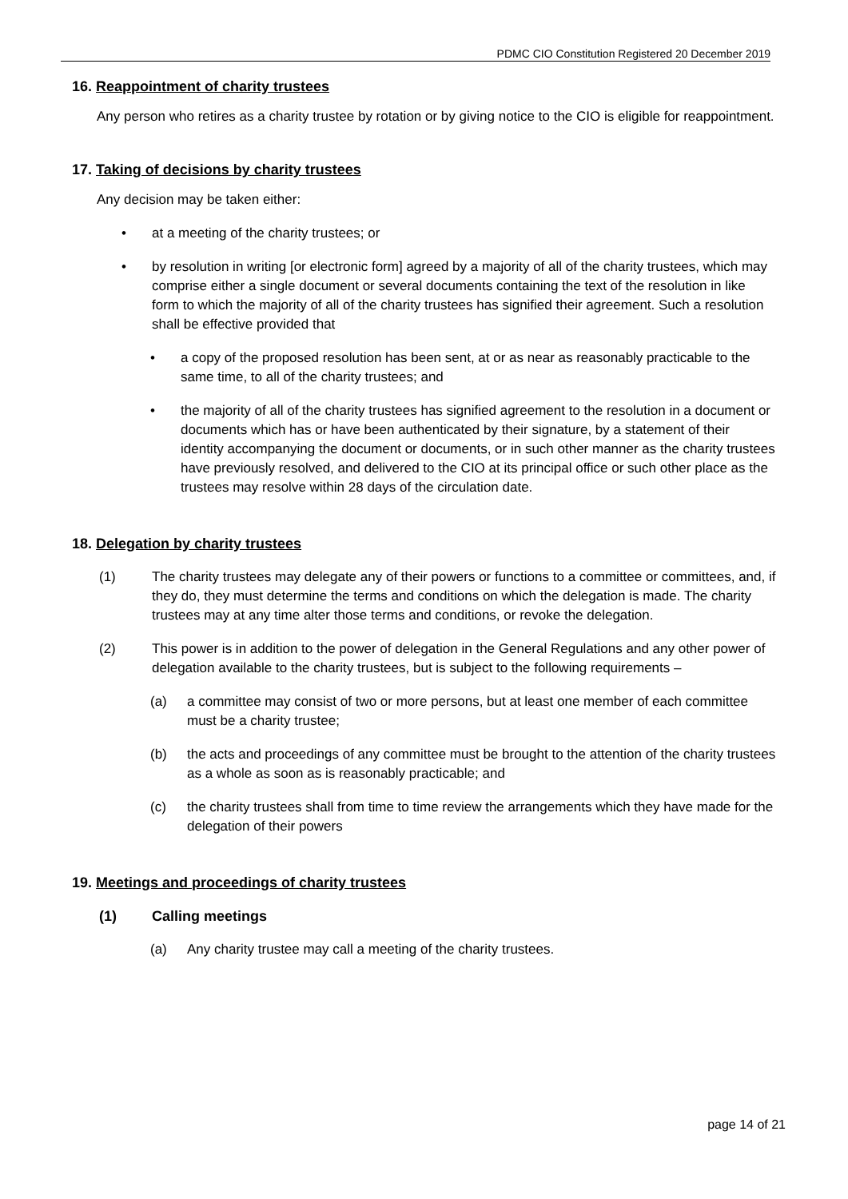PDMC CIO Constitution Registered 20 December 2019
16. Reappointment of charity trustees
Any person who retires as a charity trustee by rotation or by giving notice to the CIO is eligible for reappointment.
17. Taking of decisions by charity trustees
Any decision may be taken either:
• at a meeting of the charity trustees; or
• by resolution in writing [or electronic form] agreed by a majority of all of the charity trustees, which may comprise either a single document or several documents containing the text of the resolution in like form to which the majority of all of the charity trustees has signified their agreement. Such a resolution shall be effective provided that
• a copy of the proposed resolution has been sent, at or as near as reasonably practicable to the same time, to all of the charity trustees; and
• the majority of all of the charity trustees has signified agreement to the resolution in a document or documents which has or have been authenticated by their signature, by a statement of their identity accompanying the document or documents, or in such other manner as the charity trustees have previously resolved, and delivered to the CIO at its principal office or such other place as the trustees may resolve within 28 days of the circulation date.
18. Delegation by charity trustees
(1) The charity trustees may delegate any of their powers or functions to a committee or committees, and, if they do, they must determine the terms and conditions on which the delegation is made. The charity trustees may at any time alter those terms and conditions, or revoke the delegation.
(2) This power is in addition to the power of delegation in the General Regulations and any other power of delegation available to the charity trustees, but is subject to the following requirements –
(a) a committee may consist of two or more persons, but at least one member of each committee must be a charity trustee;
(b) the acts and proceedings of any committee must be brought to the attention of the charity trustees as a whole as soon as is reasonably practicable; and
(c) the charity trustees shall from time to time review the arrangements which they have made for the delegation of their powers
19. Meetings and proceedings of charity trustees
(1) Calling meetings
(a) Any charity trustee may call a meeting of the charity trustees.
page 14 of 21